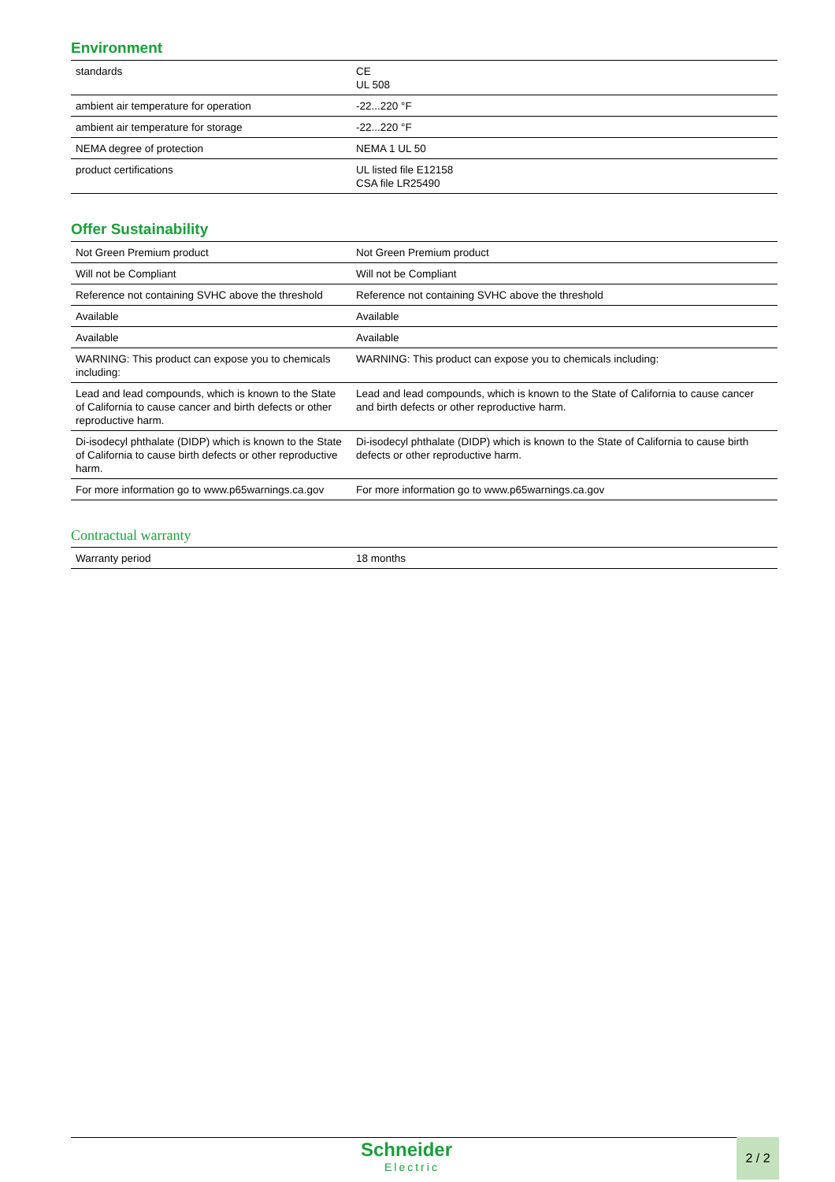Environment
| standards | CE UL 508 |
| ambient air temperature for operation | -22...220 °F |
| ambient air temperature for storage | -22...220 °F |
| NEMA degree of protection | NEMA 1 UL 50 |
| product certifications | UL listed file E12158 CSA file LR25490 |
Offer Sustainability
| Not Green Premium product | Not Green Premium product |
| Will not be Compliant | Will not be Compliant |
| Reference not containing SVHC above the threshold | Reference not containing SVHC above the threshold |
| Available | Available |
| Available | Available |
| WARNING: This product can expose you to chemicals including: | WARNING: This product can expose you to chemicals including: |
| Lead and lead compounds, which is known to the State of California to cause cancer and birth defects or other reproductive harm. | Lead and lead compounds, which is known to the State of California to cause cancer and birth defects or other reproductive harm. |
| Di-isodecyl phthalate (DIDP) which is known to the State of California to cause birth defects or other reproductive harm. | Di-isodecyl phthalate (DIDP) which is known to the State of California to cause birth defects or other reproductive harm. |
| For more information go to www.p65warnings.ca.gov | For more information go to www.p65warnings.ca.gov |
Contractual warranty
| Warranty period | 18 months |
Schneider
Electric
2 / 2